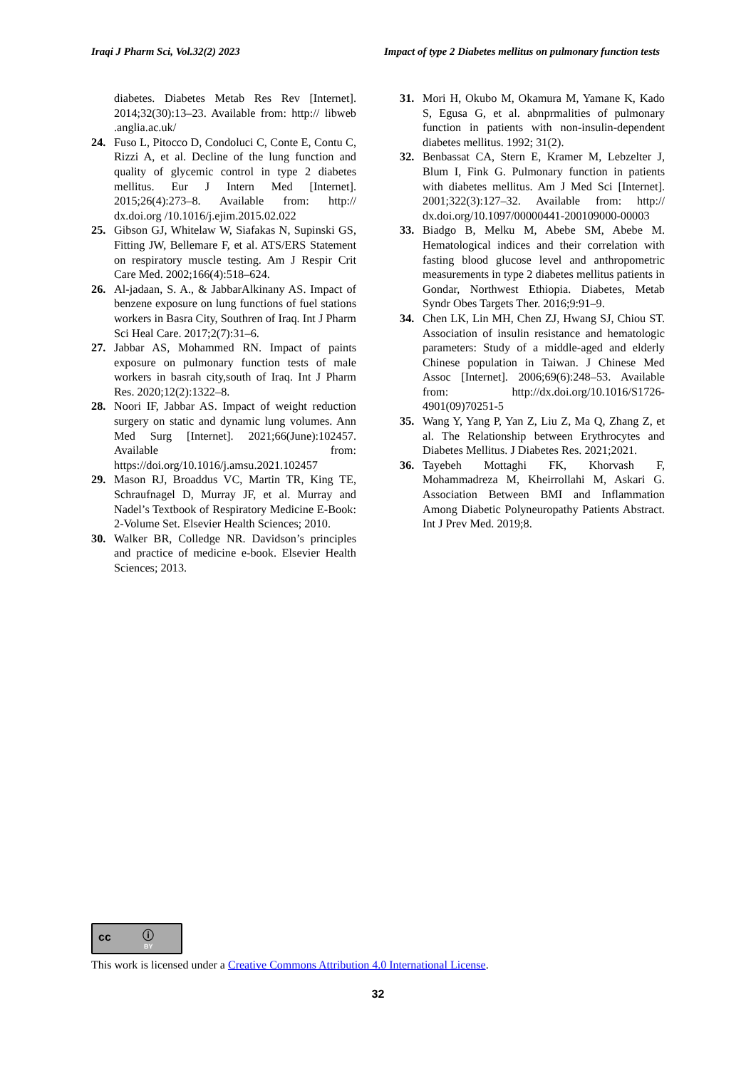Iraqi J Pharm Sci, Vol.32(2) 2023 Impact of type 2 Diabetes mellitus on pulmonary function tests
diabetes. Diabetes Metab Res Rev [Internet]. 2014;32(30):13–23. Available from: http:// libweb .anglia.ac.uk/
24. Fuso L, Pitocco D, Condoluci C, Conte E, Contu C, Rizzi A, et al. Decline of the lung function and quality of glycemic control in type 2 diabetes mellitus. Eur J Intern Med [Internet]. 2015;26(4):273–8. Available from: http:// dx.doi.org /10.1016/j.ejim.2015.02.022
25. Gibson GJ, Whitelaw W, Siafakas N, Supinski GS, Fitting JW, Bellemare F, et al. ATS/ERS Statement on respiratory muscle testing. Am J Respir Crit Care Med. 2002;166(4):518–624.
26. Al-jadaan, S. A., & JabbarAlkinany AS. Impact of benzene exposure on lung functions of fuel stations workers in Basra City, Southren of Iraq. Int J Pharm Sci Heal Care. 2017;2(7):31–6.
27. Jabbar AS, Mohammed RN. Impact of paints exposure on pulmonary function tests of male workers in basrah city,south of Iraq. Int J Pharm Res. 2020;12(2):1322–8.
28. Noori IF, Jabbar AS. Impact of weight reduction surgery on static and dynamic lung volumes. Ann Med Surg [Internet]. 2021;66(June):102457. Available from: https://doi.org/10.1016/j.amsu.2021.102457
29. Mason RJ, Broaddus VC, Martin TR, King TE, Schraufnagel D, Murray JF, et al. Murray and Nadel’s Textbook of Respiratory Medicine E-Book: 2-Volume Set. Elsevier Health Sciences; 2010.
30. Walker BR, Colledge NR. Davidson’s principles and practice of medicine e-book. Elsevier Health Sciences; 2013.
31. Mori H, Okubo M, Okamura M, Yamane K, Kado S, Egusa G, et al. abnprmalities of pulmonary function in patients with non-insulin-dependent diabetes mellitus. 1992; 31(2).
32. Benbassat CA, Stern E, Kramer M, Lebzelter J, Blum I, Fink G. Pulmonary function in patients with diabetes mellitus. Am J Med Sci [Internet]. 2001;322(3):127–32. Available from: http:// dx.doi.org/10.1097/00000441-200109000-00003
33. Biadgo B, Melku M, Abebe SM, Abebe M. Hematological indices and their correlation with fasting blood glucose level and anthropometric measurements in type 2 diabetes mellitus patients in Gondar, Northwest Ethiopia. Diabetes, Metab Syndr Obes Targets Ther. 2016;9:91–9.
34. Chen LK, Lin MH, Chen ZJ, Hwang SJ, Chiou ST. Association of insulin resistance and hematologic parameters: Study of a middle-aged and elderly Chinese population in Taiwan. J Chinese Med Assoc [Internet]. 2006;69(6):248–53. Available from: http://dx.doi.org/10.1016/S1726-4901(09)70251-5
35. Wang Y, Yang P, Yan Z, Liu Z, Ma Q, Zhang Z, et al. The Relationship between Erythrocytes and Diabetes Mellitus. J Diabetes Res. 2021;2021.
36. Tayebeh Mottaghi FK, Khorvash F, Mohammadreza M, Kheirrollahi M, Askari G. Association Between BMI and Inflammation Among Diabetic Polyneuropathy Patients Abstract. Int J Prev Med. 2019;8.
cc ⓘ
BY
This work is licensed under a Creative Commons Attribution 4.0 International License.
32